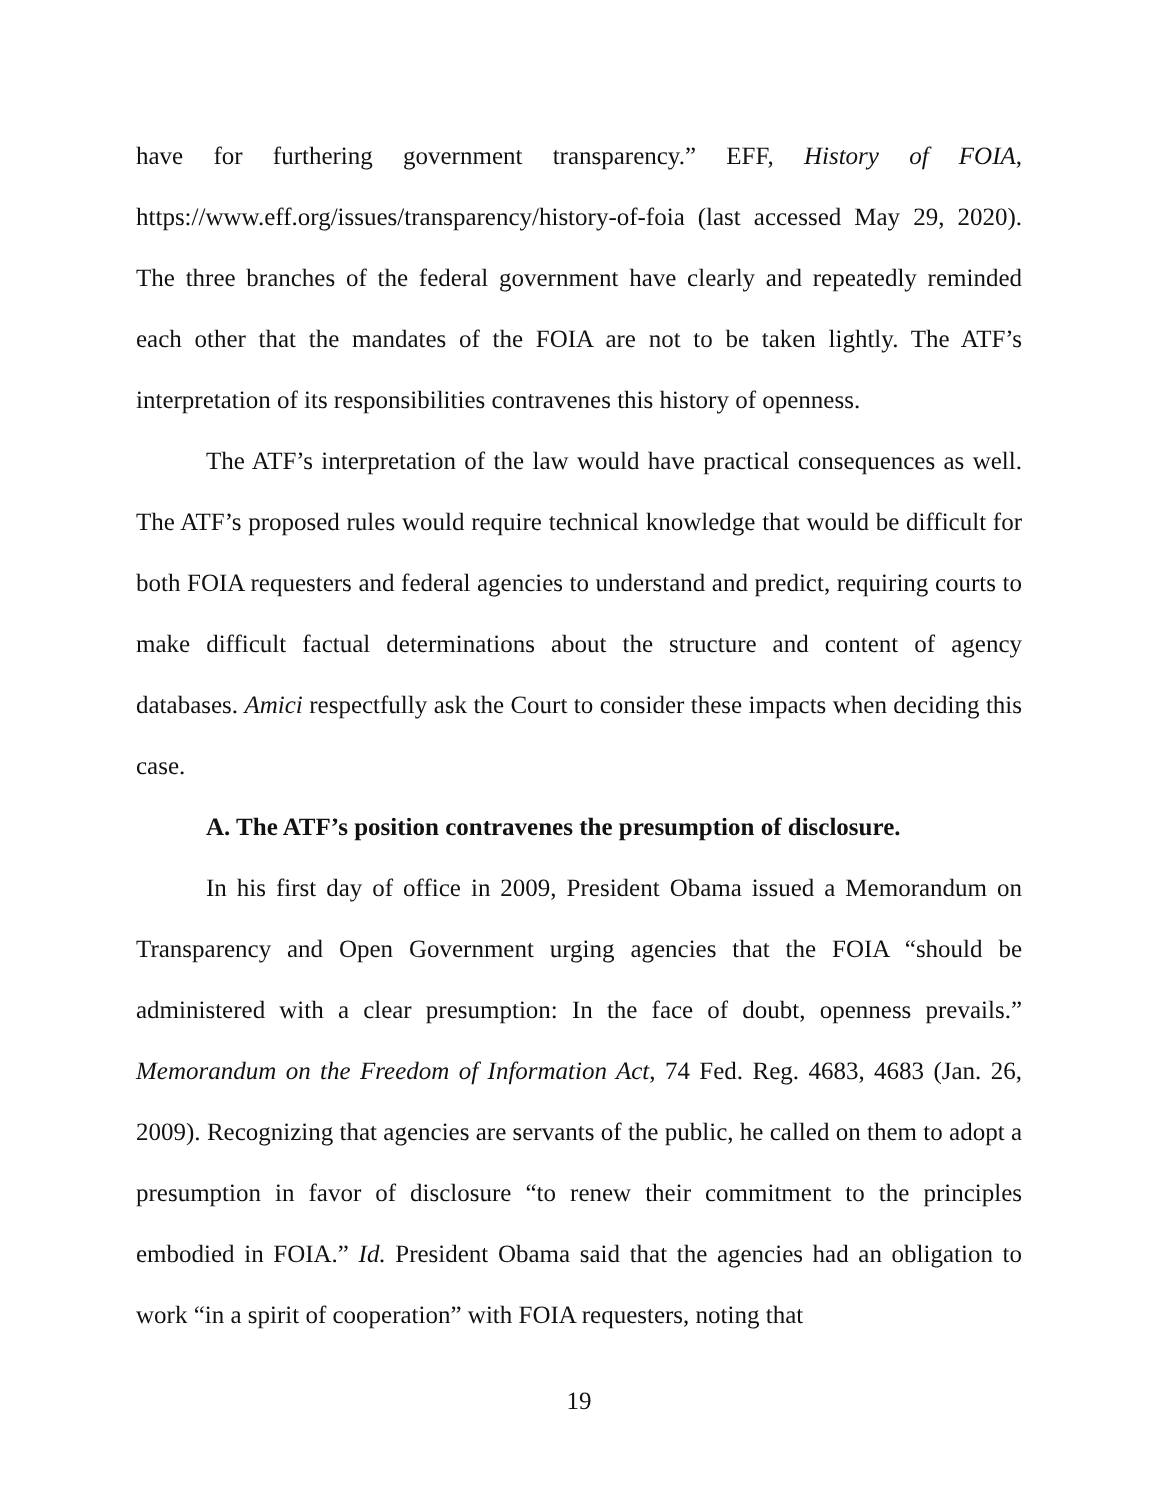have for furthering government transparency.” EFF, History of FOIA, https://www.eff.org/issues/transparency/history-of-foia (last accessed May 29, 2020). The three branches of the federal government have clearly and repeatedly reminded each other that the mandates of the FOIA are not to be taken lightly. The ATF’s interpretation of its responsibilities contravenes this history of openness.
The ATF’s interpretation of the law would have practical consequences as well. The ATF’s proposed rules would require technical knowledge that would be difficult for both FOIA requesters and federal agencies to understand and predict, requiring courts to make difficult factual determinations about the structure and content of agency databases. Amici respectfully ask the Court to consider these impacts when deciding this case.
A. The ATF’s position contravenes the presumption of disclosure.
In his first day of office in 2009, President Obama issued a Memorandum on Transparency and Open Government urging agencies that the FOIA “should be administered with a clear presumption: In the face of doubt, openness prevails.” Memorandum on the Freedom of Information Act, 74 Fed. Reg. 4683, 4683 (Jan. 26, 2009). Recognizing that agencies are servants of the public, he called on them to adopt a presumption in favor of disclosure “to renew their commitment to the principles embodied in FOIA.” Id. President Obama said that the agencies had an obligation to work “in a spirit of cooperation” with FOIA requesters, noting that
19